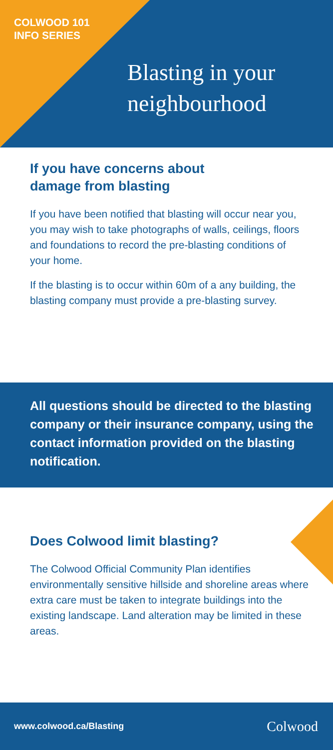COLWOOD 101
INFO SERIES
Blasting in your
neighbourhood
If you have concerns about
damage from blasting
If you have been notified that blasting will occur near you, you may wish to take photographs of walls, ceilings, floors and foundations to record the pre-blasting conditions of your home.
If the blasting is to occur within 60m of a any building, the blasting company must provide a pre-blasting survey.
All questions should be directed to the blasting company or their insurance company, using the contact information provided on the blasting notification.
Does Colwood limit blasting?
The Colwood Official Community Plan identifies environmentally sensitive hillside and shoreline areas where extra care must be taken to integrate buildings into the existing landscape. Land alteration may be limited in these areas.
www.colwood.ca/Blasting Colwood